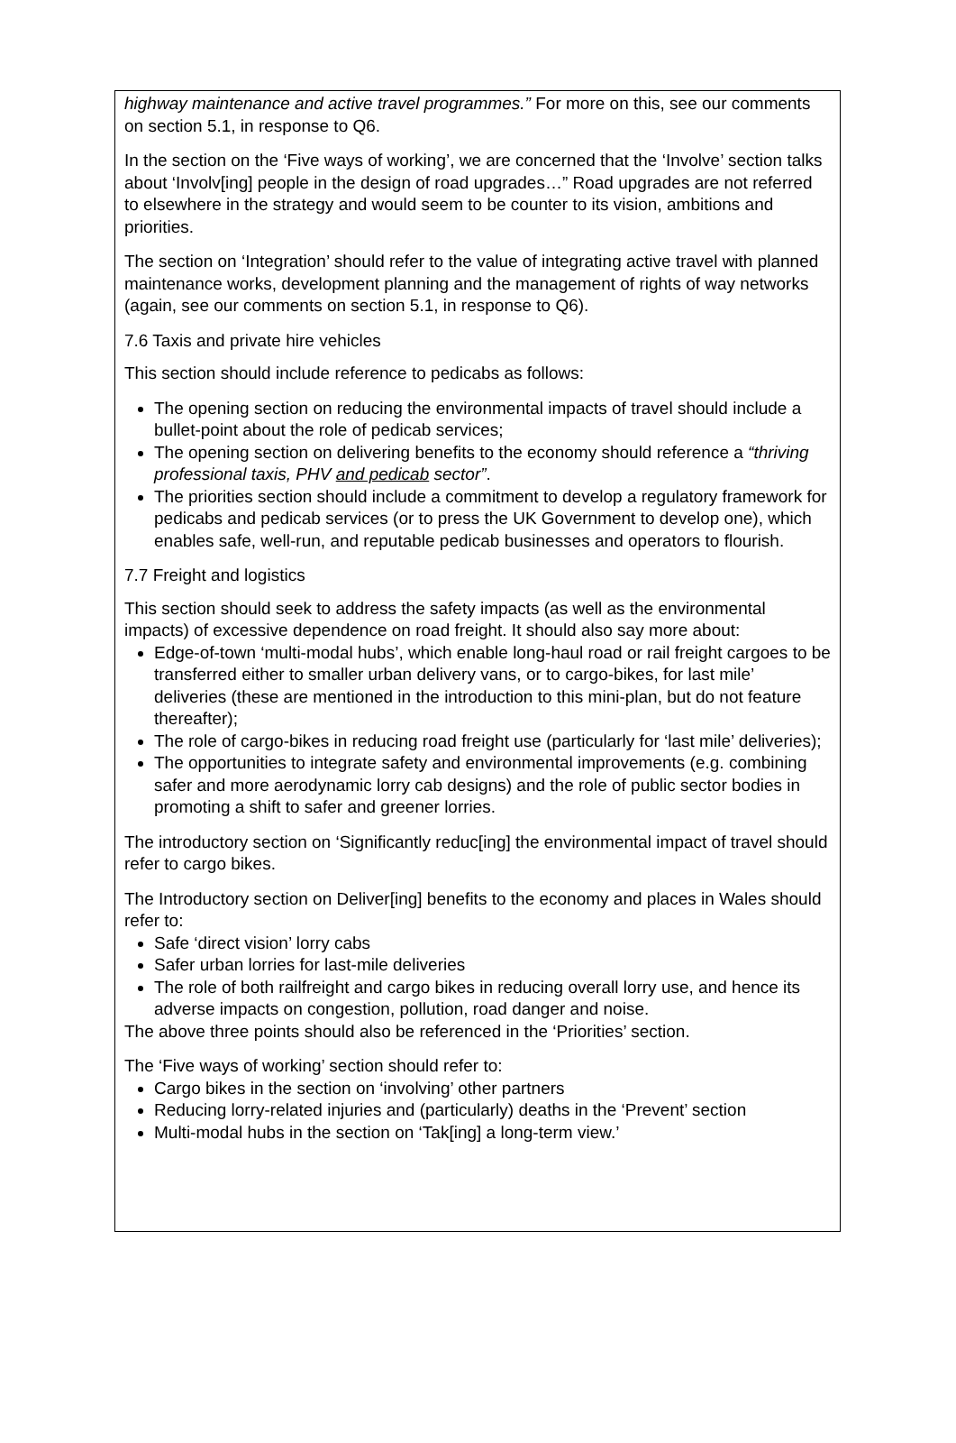highway maintenance and active travel programmes.” For more on this, see our comments on section 5.1, in response to Q6.
In the section on the ‘Five ways of working’, we are concerned that the ‘Involve’ section talks about ‘Involv[ing] people in the design of road upgrades…” Road upgrades are not referred to elsewhere in the strategy and would seem to be counter to its vision, ambitions and priorities.
The section on ‘Integration’ should refer to the value of integrating active travel with planned maintenance works, development planning and the management of rights of way networks (again, see our comments on section 5.1, in response to Q6).
7.6 Taxis and private hire vehicles
This section should include reference to pedicabs as follows:
The opening section on reducing the environmental impacts of travel should include a bullet-point about the role of pedicab services;
The opening section on delivering benefits to the economy should reference a “thriving professional taxis, PHV and pedicab sector”.
The priorities section should include a commitment to develop a regulatory framework for pedicabs and pedicab services (or to press the UK Government to develop one), which enables safe, well-run, and reputable pedicab businesses and operators to flourish.
7.7 Freight and logistics
This section should seek to address the safety impacts (as well as the environmental impacts) of excessive dependence on road freight. It should also say more about:
Edge-of-town ‘multi-modal hubs’, which enable long-haul road or rail freight cargoes to be transferred either to smaller urban delivery vans, or to cargo-bikes, for last mile’ deliveries (these are mentioned in the introduction to this mini-plan, but do not feature thereafter);
The role of cargo-bikes in reducing road freight use (particularly for ‘last mile’ deliveries);
The opportunities to integrate safety and environmental improvements (e.g. combining safer and more aerodynamic lorry cab designs) and the role of public sector bodies in promoting a shift to safer and greener lorries.
The introductory section on ‘Significantly reduc[ing] the environmental impact of travel should refer to cargo bikes.
The Introductory section on Deliver[ing] benefits to the economy and places in Wales should refer to:
Safe ‘direct vision’ lorry cabs
Safer urban lorries for last-mile deliveries
The role of both railfreight and cargo bikes in reducing overall lorry use, and hence its adverse impacts on congestion, pollution, road danger and noise.
The above three points should also be referenced in the ‘Priorities’ section.
The ‘Five ways of working’ section should refer to:
Cargo bikes in the section on ‘involving’ other partners
Reducing lorry-related injuries and (particularly) deaths in the ‘Prevent’ section
Multi-modal hubs in the section on ‘Tak[ing] a long-term view.’